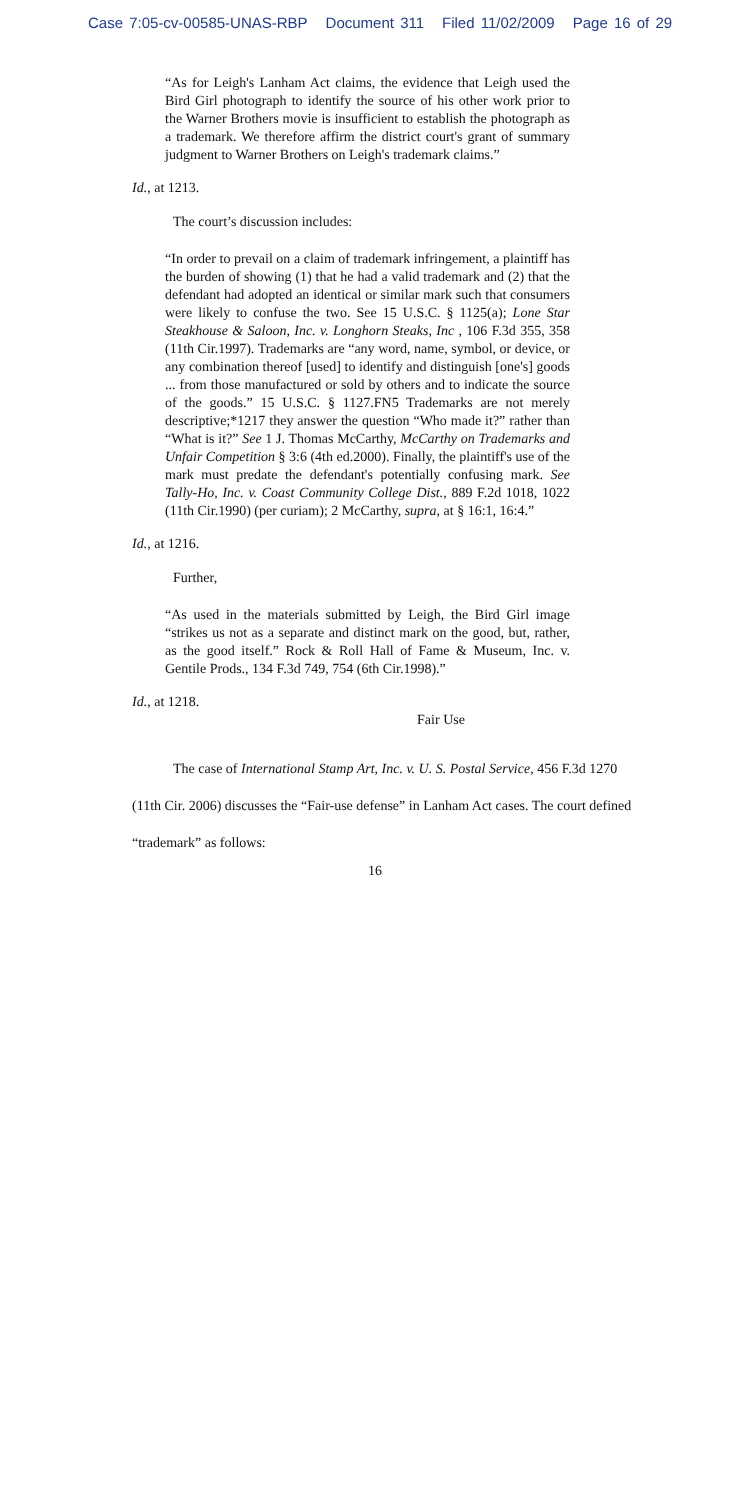Case 7:05-cv-00585-UNAS-RBP Document 311 Filed 11/02/2009 Page 16 of 29
“As for Leigh's Lanham Act claims, the evidence that Leigh used the Bird Girl photograph to identify the source of his other work prior to the Warner Brothers movie is insufficient to establish the photograph as a trademark. We therefore affirm the district court's grant of summary judgment to Warner Brothers on Leigh's trademark claims.”
Id., at 1213.
The court’s discussion includes:
“In order to prevail on a claim of trademark infringement, a plaintiff has the burden of showing (1) that he had a valid trademark and (2) that the defendant had adopted an identical or similar mark such that consumers were likely to confuse the two. See 15 U.S.C. § 1125(a); Lone Star Steakhouse & Saloon, Inc. v. Longhorn Steaks, Inc , 106 F.3d 355, 358 (11th Cir.1997). Trademarks are “any word, name, symbol, or device, or any combination thereof [used] to identify and distinguish [one's] goods ... from those manufactured or sold by others and to indicate the source of the goods.” 15 U.S.C. § 1127.FN5 Trademarks are not merely descriptive;*1217 they answer the question “Who made it?” rather than “What is it?” See 1 J. Thomas McCarthy, McCarthy on Trademarks and Unfair Competition § 3:6 (4th ed.2000). Finally, the plaintiff's use of the mark must predate the defendant's potentially confusing mark. See Tally-Ho, Inc. v. Coast Community College Dist., 889 F.2d 1018, 1022 (11th Cir.1990) (per curiam); 2 McCarthy, supra, at § 16:1, 16:4.”
Id., at 1216.
Further,
“As used in the materials submitted by Leigh, the Bird Girl image “strikes us not as a separate and distinct mark on the good, but, rather, as the good itself.” Rock & Roll Hall of Fame & Museum, Inc. v. Gentile Prods., 134 F.3d 749, 754 (6th Cir.1998).”
Id., at 1218.
Fair Use
The case of International Stamp Art, Inc. v. U. S. Postal Service, 456 F.3d 1270 (11th Cir. 2006) discusses the “Fair-use defense” in Lanham Act cases. The court defined “trademark” as follows:
16